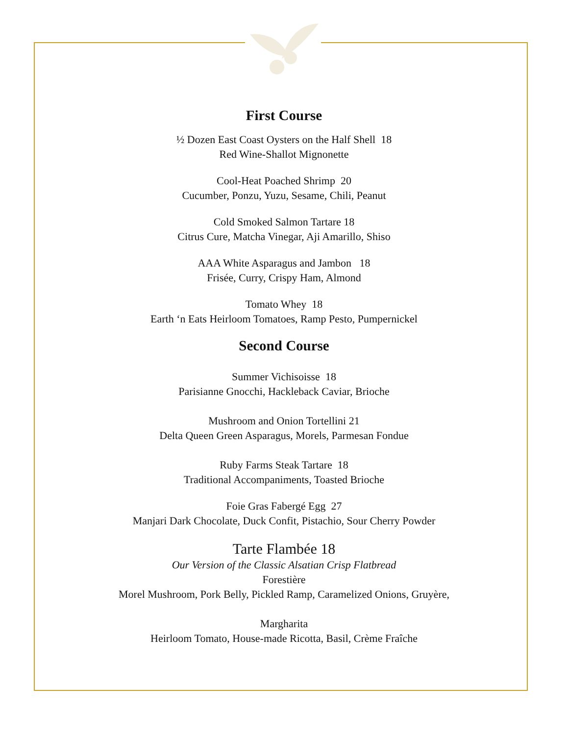First Course
½ Dozen East Coast Oysters on the Half Shell 18
Red Wine-Shallot Mignonette
Cool-Heat Poached Shrimp 20
Cucumber, Ponzu, Yuzu, Sesame, Chili, Peanut
Cold Smoked Salmon Tartare 18
Citrus Cure, Matcha Vinegar, Aji Amarillo, Shiso
AAA White Asparagus and Jambon 18
Frisée, Curry, Crispy Ham, Almond
Tomato Whey 18
Earth ‘n Eats Heirloom Tomatoes, Ramp Pesto, Pumpernickel
Second Course
Summer Vichisoisse 18
Parisianne Gnocchi, Hackleback Caviar, Brioche
Mushroom and Onion Tortellini 21
Delta Queen Green Asparagus, Morels, Parmesan Fondue
Ruby Farms Steak Tartare 18
Traditional Accompaniments, Toasted Brioche
Foie Gras Fabergé Egg 27
Manjari Dark Chocolate, Duck Confit, Pistachio, Sour Cherry Powder
Tarte Flambée 18
Our Version of the Classic Alsatian Crisp Flatbread
Forestière
Morel Mushroom, Pork Belly, Pickled Ramp, Caramelized Onions, Gruyère,
Margharita
Heirloom Tomato, House-made Ricotta, Basil, Crème Fraîche